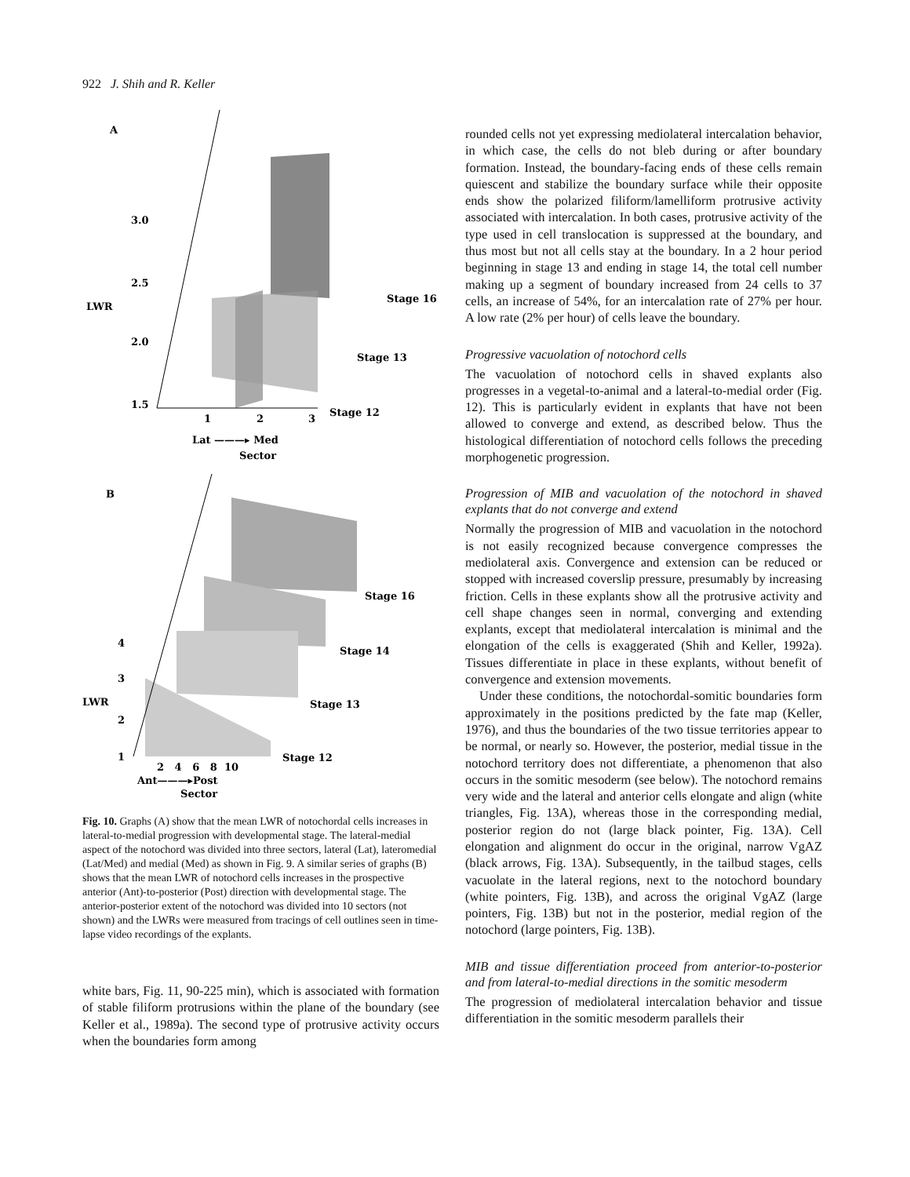922 J. Shih and R. Keller
A
3.0
2.5
LWR
2.0
1.5
1
2
3
Stage 16
Stage 13
Stage 12
Lat ———▸ Med
Sector
B
Stage 16
Stage 14
Stage 13
Stage 12
4
3
LWR
2
1
2 4 6 8 10
Ant———▸Post
Sector
Fig. 10. Graphs (A) show that the mean LWR of notochordal cells increases in lateral-to-medial progression with developmental stage. The lateral-medial aspect of the notochord was divided into three sectors, lateral (Lat), lateromedial (Lat/Med) and medial (Med) as shown in Fig. 9. A similar series of graphs (B) shows that the mean LWR of notochord cells increases in the prospective anterior (Ant)-to-posterior (Post) direction with developmental stage. The anterior-posterior extent of the notochord was divided into 10 sectors (not shown) and the LWRs were measured from tracings of cell outlines seen in time-lapse video recordings of the explants.
white bars, Fig. 11, 90-225 min), which is associated with formation of stable filiform protrusions within the plane of the boundary (see Keller et al., 1989a). The second type of protrusive activity occurs when the boundaries form among
rounded cells not yet expressing mediolateral intercalation behavior, in which case, the cells do not bleb during or after boundary formation. Instead, the boundary-facing ends of these cells remain quiescent and stabilize the boundary surface while their opposite ends show the polarized filiform/lamelliform protrusive activity associated with intercalation. In both cases, protrusive activity of the type used in cell translocation is suppressed at the boundary, and thus most but not all cells stay at the boundary. In a 2 hour period beginning in stage 13 and ending in stage 14, the total cell number making up a segment of boundary increased from 24 cells to 37 cells, an increase of 54%, for an intercalation rate of 27% per hour. A low rate (2% per hour) of cells leave the boundary.
Progressive vacuolation of notochord cells
The vacuolation of notochord cells in shaved explants also progresses in a vegetal-to-animal and a lateral-to-medial order (Fig. 12). This is particularly evident in explants that have not been allowed to converge and extend, as described below. Thus the histological differentiation of notochord cells follows the preceding morphogenetic progression.
Progression of MIB and vacuolation of the notochord in shaved explants that do not converge and extend
Normally the progression of MIB and vacuolation in the notochord is not easily recognized because convergence compresses the mediolateral axis. Convergence and extension can be reduced or stopped with increased coverslip pressure, presumably by increasing friction. Cells in these explants show all the protrusive activity and cell shape changes seen in normal, converging and extending explants, except that mediolateral intercalation is minimal and the elongation of the cells is exaggerated (Shih and Keller, 1992a). Tissues differentiate in place in these explants, without benefit of convergence and extension movements.
Under these conditions, the notochordal-somitic boundaries form approximately in the positions predicted by the fate map (Keller, 1976), and thus the boundaries of the two tissue territories appear to be normal, or nearly so. However, the posterior, medial tissue in the notochord territory does not differentiate, a phenomenon that also occurs in the somitic mesoderm (see below). The notochord remains very wide and the lateral and anterior cells elongate and align (white triangles, Fig. 13A), whereas those in the corresponding medial, posterior region do not (large black pointer, Fig. 13A). Cell elongation and alignment do occur in the original, narrow VgAZ (black arrows, Fig. 13A). Subsequently, in the tailbud stages, cells vacuolate in the lateral regions, next to the notochord boundary (white pointers, Fig. 13B), and across the original VgAZ (large pointers, Fig. 13B) but not in the posterior, medial region of the notochord (large pointers, Fig. 13B).
MIB and tissue differentiation proceed from anterior-to-posterior and from lateral-to-medial directions in the somitic mesoderm
The progression of mediolateral intercalation behavior and tissue differentiation in the somitic mesoderm parallels their